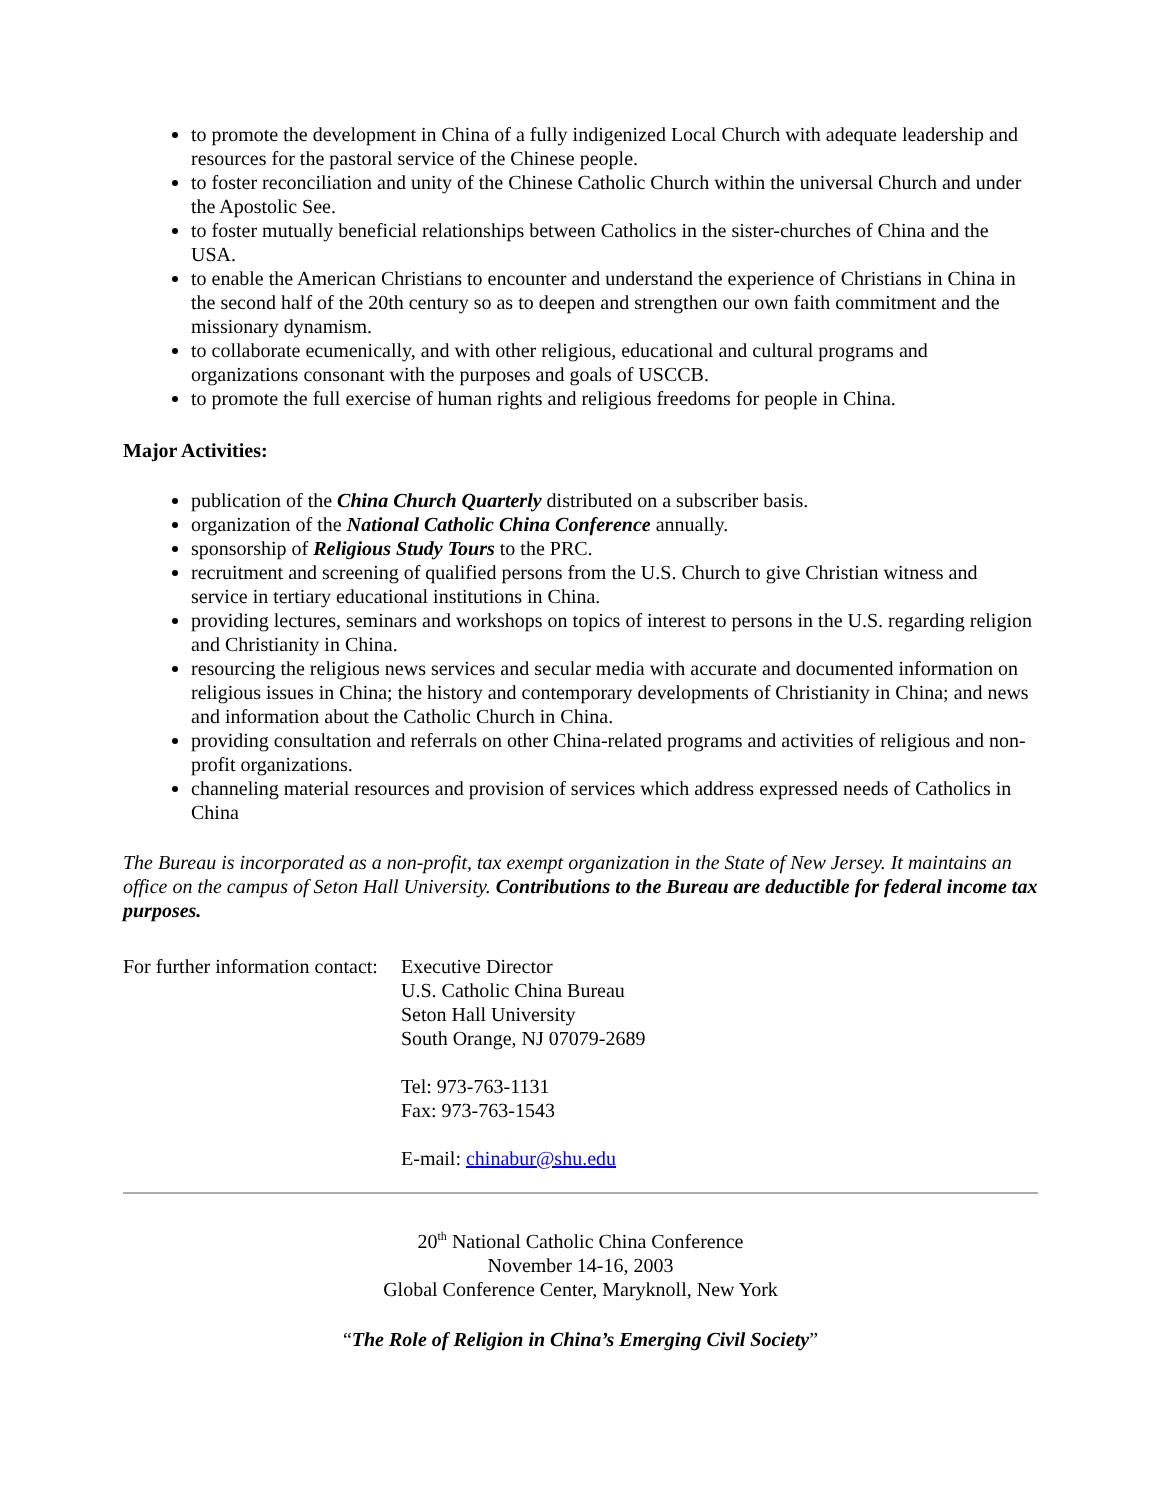to promote the development in China of a fully indigenized Local Church with adequate leadership and resources for the pastoral service of the Chinese people.
to foster reconciliation and unity of the Chinese Catholic Church within the universal Church and under the Apostolic See.
to foster mutually beneficial relationships between Catholics in the sister-churches of China and the USA.
to enable the American Christians to encounter and understand the experience of Christians in China in the second half of the 20th century so as to deepen and strengthen our own faith commitment and the missionary dynamism.
to collaborate ecumenically, and with other religious, educational and cultural programs and organizations consonant with the purposes and goals of USCCB.
to promote the full exercise of human rights and religious freedoms for people in China.
Major Activities:
publication of the China Church Quarterly distributed on a subscriber basis.
organization of the National Catholic China Conference annually.
sponsorship of Religious Study Tours to the PRC.
recruitment and screening of qualified persons from the U.S. Church to give Christian witness and service in tertiary educational institutions in China.
providing lectures, seminars and workshops on topics of interest to persons in the U.S. regarding religion and Christianity in China.
resourcing the religious news services and secular media with accurate and documented information on religious issues in China; the history and contemporary developments of Christianity in China; and news and information about the Catholic Church in China.
providing consultation and referrals on other China-related programs and activities of religious and non-profit organizations.
channeling material resources and provision of services which address expressed needs of Catholics in China
The Bureau is incorporated as a non-profit, tax exempt organization in the State of New Jersey. It maintains an office on the campus of Seton Hall University. Contributions to the Bureau are deductible for federal income tax purposes.
For further information contact:
Executive Director
U.S. Catholic China Bureau
Seton Hall University
South Orange, NJ 07079-2689
Tel: 973-763-1131
Fax: 973-763-1543
E-mail: chinabur@shu.edu
20<sup>th</sup> National Catholic China Conference
November 14-16, 2003
Global Conference Center, Maryknoll, New York
“The Role of Religion in China’s Emerging Civil Society”